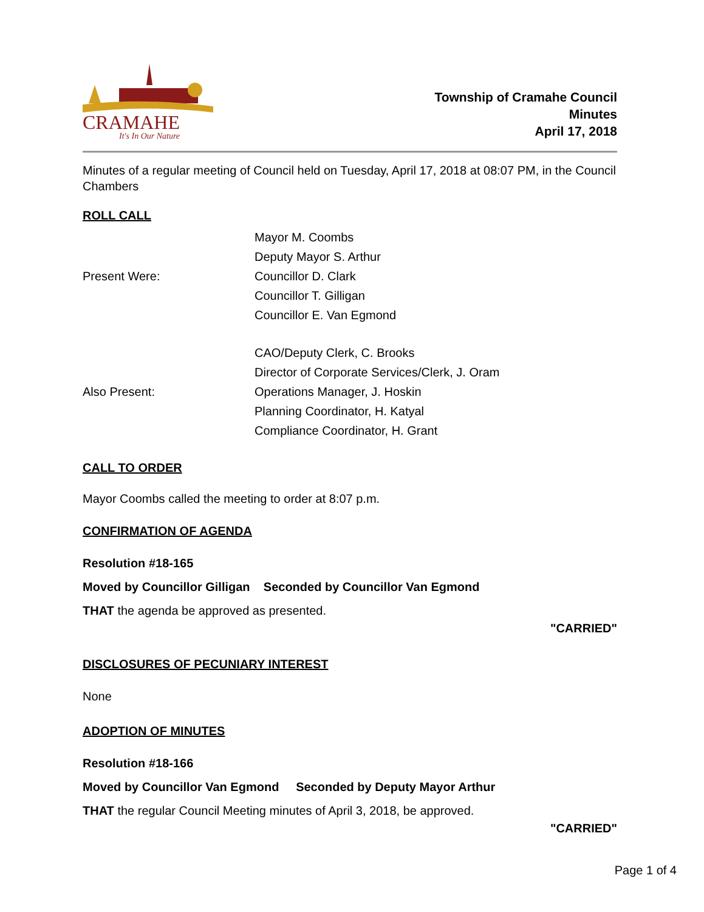CRAMAHE
It's In Our Nature
Township of Cramahe Council
Minutes
April 17, 2018
Minutes of a regular meeting of Council held on Tuesday, April 17, 2018 at 08:07 PM, in the Council Chambers
ROLL CALL
Present Were:
Mayor M. Coombs
Deputy Mayor S. Arthur
Councillor D. Clark
Councillor T. Gilligan
Councillor E. Van Egmond
Also Present:
CAO/Deputy Clerk, C. Brooks
Director of Corporate Services/Clerk, J. Oram
Operations Manager, J. Hoskin
Planning Coordinator, H. Katyal
Compliance Coordinator, H. Grant
CALL TO ORDER
Mayor Coombs called the meeting to order at 8:07 p.m.
CONFIRMATION OF AGENDA
Resolution #18-165
Moved by Councillor Gilligan Seconded by Councillor Van Egmond
THAT the agenda be approved as presented.
"CARRIED"
DISCLOSURES OF PECUNIARY INTEREST
None
ADOPTION OF MINUTES
Resolution #18-166
Moved by Councillor Van Egmond Seconded by Deputy Mayor Arthur
THAT the regular Council Meeting minutes of April 3, 2018, be approved.
"CARRIED"
Page 1 of 4